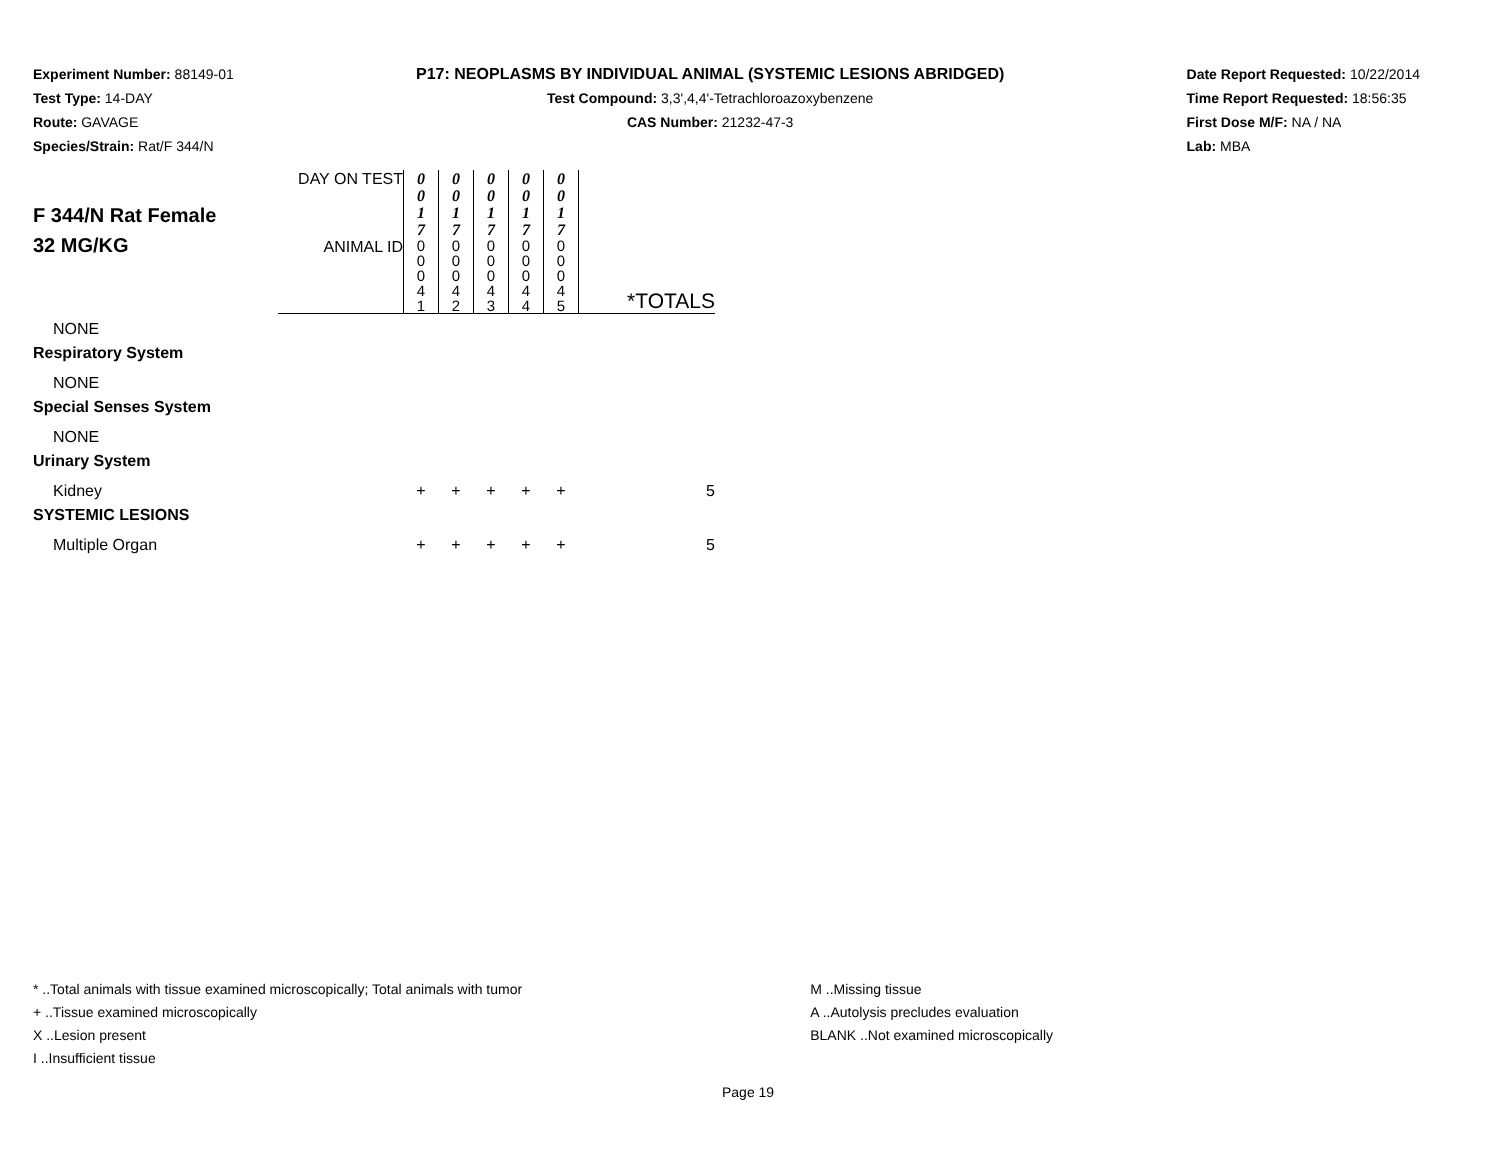Experiment Number: 88149-01
Test Type: 14-DAY
Route: GAVAGE
Species/Strain: Rat/F 344/N
P17: NEOPLASMS BY INDIVIDUAL ANIMAL (SYSTEMIC LESIONS ABRIDGED)
Test Compound: 3,3',4,4'-Tetrachloroazoxybenzene
CAS Number: 21232-47-3
Date Report Requested: 10/22/2014
Time Report Requested: 18:56:35
First Dose M/F: NA / NA
Lab: MBA
| F 344/N Rat Female 32 MG/KG | DAY ON TEST | 0 0 1 7 | 0 0 1 7 | 0 0 1 7 | 0 0 1 7 | 0 0 1 7 | |
| | ANIMAL ID | 0 0 0 4 1 | 0 0 0 4 2 | 0 0 0 4 3 | 0 0 0 4 4 | 0 0 0 4 5 | *TOTALS |
| NONE | | | | | | | |
| Respiratory System | | | | | | | |
| NONE | | | | | | | |
| Special Senses System | | | | | | | |
| NONE | | | | | | | |
| Urinary System | | | | | | | |
| Kidney | | + | + | + | + | + | 5 |
| SYSTEMIC LESIONS | | | | | | | |
| Multiple Organ | | + | + | + | + | + | 5 |
* ..Total animals with tissue examined microscopically; Total animals with tumor
+ ..Tissue examined microscopically
X ..Lesion present
I ..Insufficient tissue
M ..Missing tissue
A ..Autolysis precludes evaluation
BLANK ..Not examined microscopically
Page 19